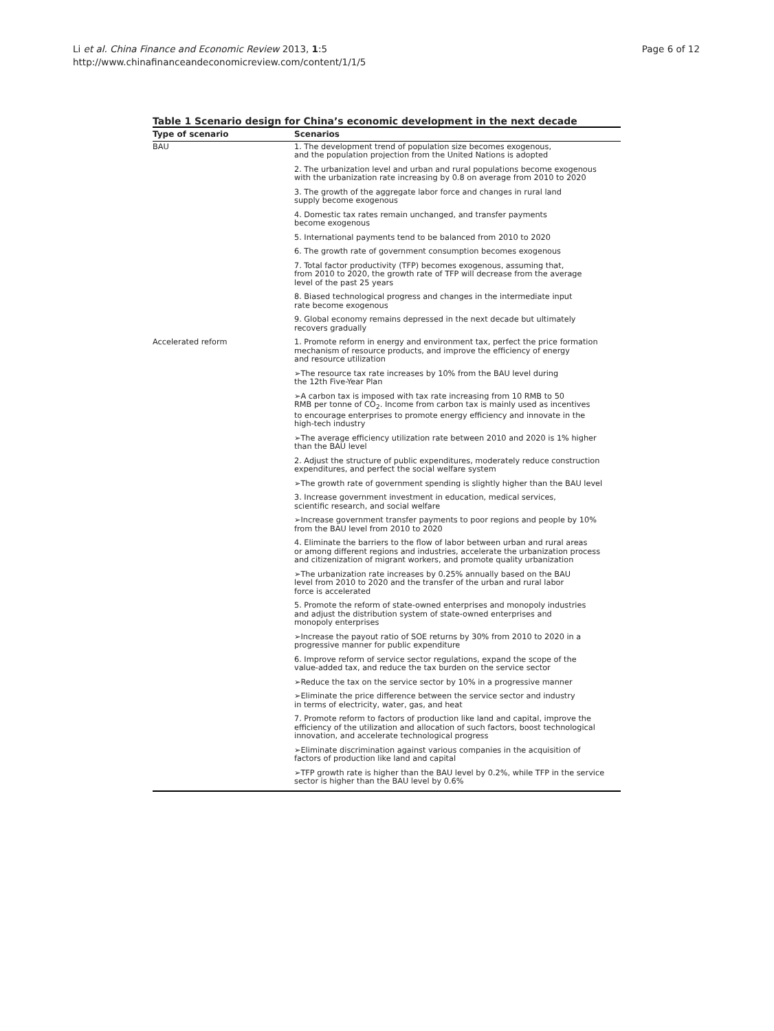Li et al. China Finance and Economic Review 2013, 1:5
http://www.chinafinanceandeconomicreview.com/content/1/1/5
Page 6 of 12
Table 1 Scenario design for China’s economic development in the next decade
| Type of scenario | Scenarios |
| --- | --- |
| BAU | 1. The development trend of population size becomes exogenous, and the population projection from the United Nations is adopted |
| | 2. The urbanization level and urban and rural populations become exogenous with the urbanization rate increasing by 0.8 on average from 2010 to 2020 |
| | 3. The growth of the aggregate labor force and changes in rural land supply become exogenous |
| | 4. Domestic tax rates remain unchanged, and transfer payments become exogenous |
| | 5. International payments tend to be balanced from 2010 to 2020 |
| | 6. The growth rate of government consumption becomes exogenous |
| | 7. Total factor productivity (TFP) becomes exogenous, assuming that, from 2010 to 2020, the growth rate of TFP will decrease from the average level of the past 25 years |
| | 8. Biased technological progress and changes in the intermediate input rate become exogenous |
| | 9. Global economy remains depressed in the next decade but ultimately recovers gradually |
| Accelerated reform | 1. Promote reform in energy and environment tax, perfect the price formation mechanism of resource products, and improve the efficiency of energy and resource utilization |
| | ➢The resource tax rate increases by 10% from the BAU level during the 12th Five-Year Plan |
| | ➢A carbon tax is imposed with tax rate increasing from 10 RMB to 50 RMB per tonne of CO<sub>2</sub>. Income from carbon tax is mainly used as incentives to encourage enterprises to promote energy efficiency and innovate in the high-tech industry |
| | ➢The average efficiency utilization rate between 2010 and 2020 is 1% higher than the BAU level |
| | 2. Adjust the structure of public expenditures, moderately reduce construction expenditures, and perfect the social welfare system |
| | ➢The growth rate of government spending is slightly higher than the BAU level |
| | 3. Increase government investment in education, medical services, scientific research, and social welfare |
| | ➢Increase government transfer payments to poor regions and people by 10% from the BAU level from 2010 to 2020 |
| | 4. Eliminate the barriers to the flow of labor between urban and rural areas or among different regions and industries, accelerate the urbanization process and citizenization of migrant workers, and promote quality urbanization |
| | ➢The urbanization rate increases by 0.25% annually based on the BAU level from 2010 to 2020 and the transfer of the urban and rural labor force is accelerated |
| | 5. Promote the reform of state-owned enterprises and monopoly industries and adjust the distribution system of state-owned enterprises and monopoly enterprises |
| | ➢Increase the payout ratio of SOE returns by 30% from 2010 to 2020 in a progressive manner for public expenditure |
| | 6. Improve reform of service sector regulations, expand the scope of the value-added tax, and reduce the tax burden on the service sector |
| | ➢Reduce the tax on the service sector by 10% in a progressive manner |
| | ➢Eliminate the price difference between the service sector and industry in terms of electricity, water, gas, and heat |
| | 7. Promote reform to factors of production like land and capital, improve the efficiency of the utilization and allocation of such factors, boost technological innovation, and accelerate technological progress |
| | ➢Eliminate discrimination against various companies in the acquisition of factors of production like land and capital |
| | ➢TFP growth rate is higher than the BAU level by 0.2%, while TFP in the service sector is higher than the BAU level by 0.6% |